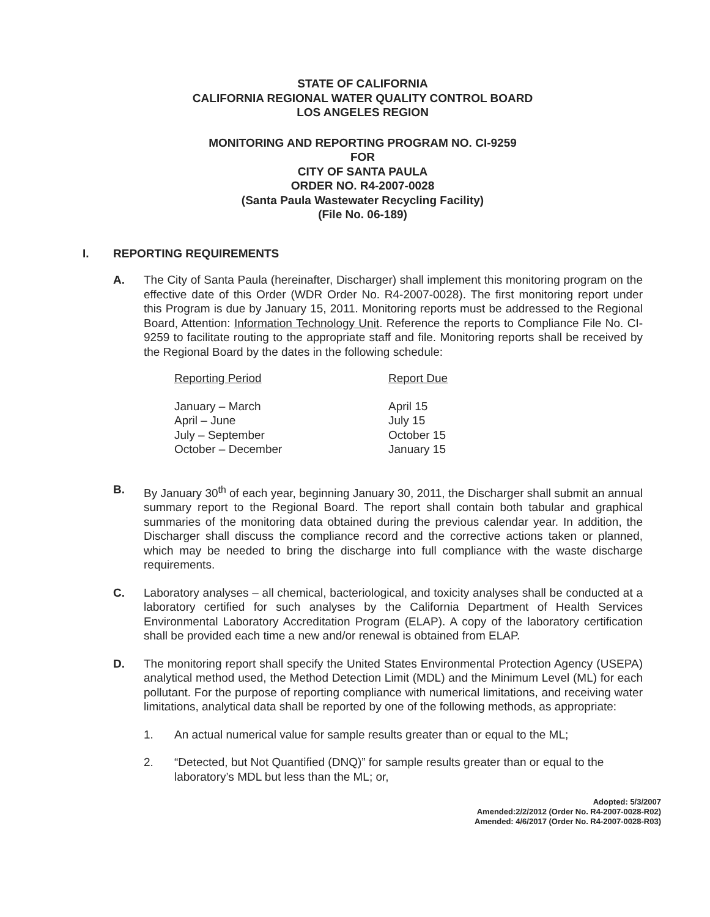STATE OF CALIFORNIA
CALIFORNIA REGIONAL WATER QUALITY CONTROL BOARD
LOS ANGELES REGION
MONITORING AND REPORTING PROGRAM NO. CI-9259
FOR
CITY OF SANTA PAULA
ORDER NO. R4-2007-0028
(Santa Paula Wastewater Recycling Facility)
(File No. 06-189)
I. REPORTING REQUIREMENTS
A. The City of Santa Paula (hereinafter, Discharger) shall implement this monitoring program on the effective date of this Order (WDR Order No. R4-2007-0028). The first monitoring report under this Program is due by January 15, 2011. Monitoring reports must be addressed to the Regional Board, Attention: Information Technology Unit. Reference the reports to Compliance File No. CI-9259 to facilitate routing to the appropriate staff and file. Monitoring reports shall be received by the Regional Board by the dates in the following schedule:
| Reporting Period | Report Due |
| --- | --- |
| January – March | April 15 |
| April – June | July 15 |
| July – September | October 15 |
| October – December | January 15 |
B. By January 30<sup>th</sup> of each year, beginning January 30, 2011, the Discharger shall submit an annual summary report to the Regional Board. The report shall contain both tabular and graphical summaries of the monitoring data obtained during the previous calendar year. In addition, the Discharger shall discuss the compliance record and the corrective actions taken or planned, which may be needed to bring the discharge into full compliance with the waste discharge requirements.
C. Laboratory analyses – all chemical, bacteriological, and toxicity analyses shall be conducted at a laboratory certified for such analyses by the California Department of Health Services Environmental Laboratory Accreditation Program (ELAP). A copy of the laboratory certification shall be provided each time a new and/or renewal is obtained from ELAP.
D. The monitoring report shall specify the United States Environmental Protection Agency (USEPA) analytical method used, the Method Detection Limit (MDL) and the Minimum Level (ML) for each pollutant. For the purpose of reporting compliance with numerical limitations, and receiving water limitations, analytical data shall be reported by one of the following methods, as appropriate:
1. An actual numerical value for sample results greater than or equal to the ML;
2. “Detected, but Not Quantified (DNQ)” for sample results greater than or equal to the laboratory’s MDL but less than the ML; or,
Adopted: 5/3/2007
Amended:2/2/2012 (Order No. R4-2007-0028-R02)
Amended: 4/6/2017 (Order No. R4-2007-0028-R03)